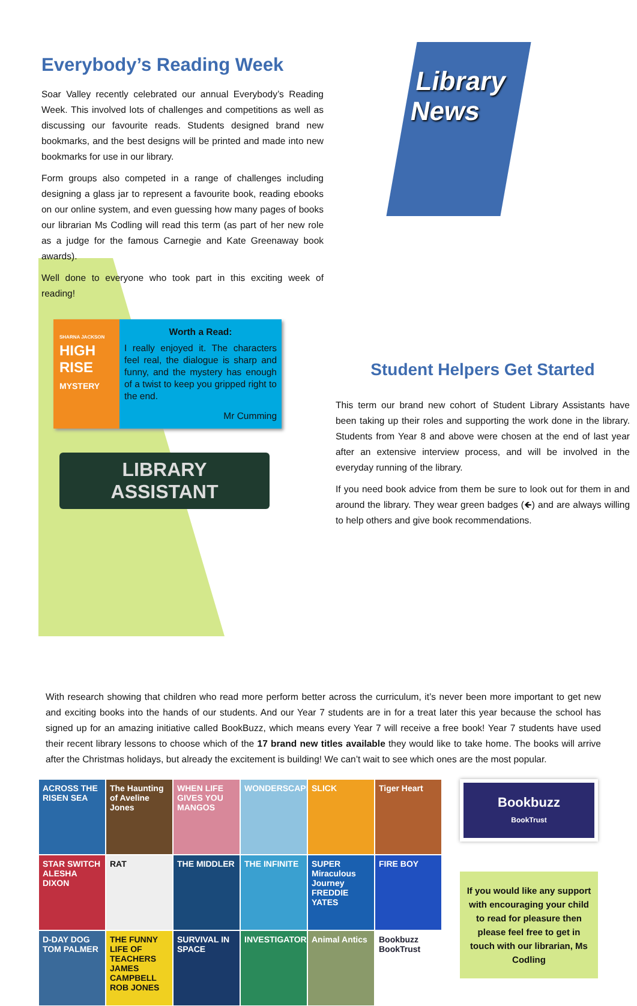Everybody’s Reading Week
Soar Valley recently celebrated our annual Everybody’s Reading Week. This involved lots of challenges and competitions as well as discussing our favourite reads. Students designed brand new bookmarks, and the best designs will be printed and made into new bookmarks for use in our library.
Form groups also competed in a range of challenges including designing a glass jar to represent a favourite book, reading ebooks on our online system, and even guessing how many pages of books our librarian Ms Codling will read this term (as part of her new role as a judge for the famous Carnegie and Kate Greenaway book awards).
Well done to everyone who took part in this exciting week of reading!
SHARNA JACKSON
HIGH RISE
MYSTERY
Worth a Read:
I really enjoyed it. The characters feel real, the dialogue is sharp and funny, and the mystery has enough of a twist to keep you gripped right to the end.
Mr Cumming
LIBRARY
ASSISTANT
Library
News
Student Helpers Get Started
This term our brand new cohort of Student Library Assistants have been taking up their roles and supporting the work done in the library. Students from Year 8 and above were chosen at the end of last year after an extensive interview process, and will be involved in the everyday running of the library.
If you need book advice from them be sure to look out for them in and around the library. They wear green badges (🡸) and are always willing to help others and give book recommendations.
With research showing that children who read more perform better across the curriculum, it’s never been more important to get new and exciting books into the hands of our students. And our Year 7 students are in for a treat later this year because the school has signed up for an amazing initiative called BookBuzz, which means every Year 7 will receive a free book! Year 7 students have used their recent library lessons to choose which of the 17 brand new titles available they would like to take home. The books will arrive after the Christmas holidays, but already the excitement is building! We can’t wait to see which ones are the most popular.
ACROSS THE RISEN SEA
The Haunting of Aveline Jones
WHEN LIFE GIVES YOU MANGOS
WONDERSCAPE
SLICK
Tiger Heart
STAR SWITCH ALESHA DIXON
RAT
THE MIDDLER
THE INFINITE
SUPER Miraculous Journey FREDDIE YATES
FIRE BOY
D-DAY DOG TOM PALMER
THE FUNNY LIFE OF TEACHERS JAMES CAMPBELL ROB JONES
SURVIVAL IN SPACE
INVESTIGATORS
Animal Antics
Bookbuzz BookTrust
Bookbuzz
BookTrust
If you would like any support with encouraging your child to read for pleasure then please feel free to get in touch with our librarian, Ms Codling